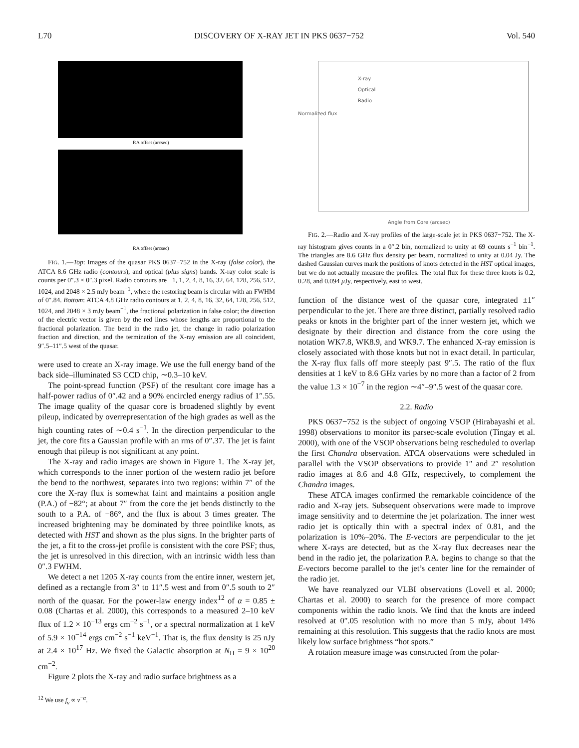L70 DISCOVERY OF X-RAY JET IN PKS 0637−752 Vol. 540
RA offset (arcsec)
RA offset (arcsec)
FIG. 1.—Top: Images of the quasar PKS 0637−752 in the X-ray (false color), the ATCA 8.6 GHz radio (contours), and optical (plus signs) bands. X-ray color scale is counts per 0″.3 × 0″.3 pixel. Radio contours are −1, 1, 2, 4, 8, 16, 32, 64, 128, 256, 512, 1024, and 2048 × 2.5 mJy beam<sup>−1</sup>, where the restoring beam is circular with an FWHM of 0″.84. Bottom: ATCA 4.8 GHz radio contours at 1, 2, 4, 8, 16, 32, 64, 128, 256, 512, 1024, and 2048 × 3 mJy beam<sup>−1</sup>, the fractional polarization in false color; the direction of the electric vector is given by the red lines whose lengths are proportional to the fractional polarization. The bend in the radio jet, the change in radio polarization fraction and direction, and the termination of the X-ray emission are all coincident, 9″.5–11″.5 west of the quasar.
were used to create an X-ray image. We use the full energy band of the back side–illuminated S3 CCD chip, ∼0.3–10 keV.
The point-spread function (PSF) of the resultant core image has a half-power radius of 0″.42 and a 90% encircled energy radius of 1″.55. The image quality of the quasar core is broadened slightly by event pileup, indicated by overrepresentation of the high grades as well as the high counting rates of ∼0.4 s<sup>−1</sup>. In the direction perpendicular to the jet, the core fits a Gaussian profile with an rms of 0″.37. The jet is faint enough that pileup is not significant at any point.
The X-ray and radio images are shown in Figure 1. The X-ray jet, which corresponds to the inner portion of the western radio jet before the bend to the northwest, separates into two regions: within 7″ of the core the X-ray flux is somewhat faint and maintains a position angle (P.A.) of −82°; at about 7″ from the core the jet bends distinctly to the south to a P.A. of −86°, and the flux is about 3 times greater. The increased brightening may be dominated by three pointlike knots, as detected with HST and shown as the plus signs. In the brighter parts of the jet, a fit to the cross-jet profile is consistent with the core PSF; thus, the jet is unresolved in this direction, with an intrinsic width less than 0″.3 FWHM.
We detect a net 1205 X-ray counts from the entire inner, western jet, defined as a rectangle from 3″ to 11″.5 west and from 0″.5 south to 2″ north of the quasar. For the power-law energy index<sup>12</sup> of α = 0.85 ± 0.08 (Chartas et al. 2000), this corresponds to a measured 2–10 keV flux of 1.2 × 10<sup>−13</sup> ergs cm<sup>−2</sup> s<sup>−1</sup>, or a spectral normalization at 1 keV of 5.9 × 10<sup>−14</sup> ergs cm<sup>−2</sup> s<sup>−1</sup> keV<sup>−1</sup>. That is, the flux density is 25 nJy at 2.4 × 10<sup>17</sup> Hz. We fixed the Galactic absorption at N<sub>H</sub> = 9 × 10<sup>20</sup> cm<sup>−2</sup>.
Figure 2 plots the X-ray and radio surface brightness as a
<sup>12</sup> We use f<sub>ν</sub> ∝ ν<sup>−α</sup>.
X-ray
Optical
Radio
Normalized flux
Angle from Core (arcsec)
FIG. 2.—Radio and X-ray profiles of the large-scale jet in PKS 0637−752. The X-ray histogram gives counts in a 0″.2 bin, normalized to unity at 69 counts s<sup>−1</sup> bin<sup>−1</sup>. The triangles are 8.6 GHz flux density per beam, normalized to unity at 0.04 Jy. The dashed Gaussian curves mark the positions of knots detected in the HST optical images, but we do not actually measure the profiles. The total flux for these three knots is 0.2, 0.28, and 0.094 μ Jy, respectively, east to west.
function of the distance west of the quasar core, integrated ±1″ perpendicular to the jet. There are three distinct, partially resolved radio peaks or knots in the brighter part of the inner western jet, which we designate by their direction and distance from the core using the notation WK7.8, WK8.9, and WK9.7. The enhanced X-ray emission is closely associated with those knots but not in exact detail. In particular, the X-ray flux falls off more steeply past 9″.5. The ratio of the flux densities at 1 keV to 8.6 GHz varies by no more than a factor of 2 from the value 1.3 × 10<sup>−7</sup> in the region ∼4″–9″.5 west of the quasar core.
2.2. Radio
PKS 0637−752 is the subject of ongoing VSOP (Hirabayashi et al. 1998) observations to monitor its parsec-scale evolution (Tingay et al. 2000), with one of the VSOP observations being rescheduled to overlap the first Chandra observation. ATCA observations were scheduled in parallel with the VSOP observations to provide 1″ and 2″ resolution radio images at 8.6 and 4.8 GHz, respectively, to complement the Chandra images.
These ATCA images confirmed the remarkable coincidence of the radio and X-ray jets. Subsequent observations were made to improve image sensitivity and to determine the jet polarization. The inner west radio jet is optically thin with a spectral index of 0.81, and the polarization is 10%–20%. The E-vectors are perpendicular to the jet where X-rays are detected, but as the X-ray flux decreases near the bend in the radio jet, the polarization P.A. begins to change so that the E-vectors become parallel to the jet’s center line for the remainder of the radio jet.
We have reanalyzed our VLBI observations (Lovell et al. 2000; Chartas et al. 2000) to search for the presence of more compact components within the radio knots. We find that the knots are indeed resolved at 0″.05 resolution with no more than 5 mJy, about 14% remaining at this resolution. This suggests that the radio knots are most likely low surface brightness “hot spots.”
A rotation measure image was constructed from the polar-